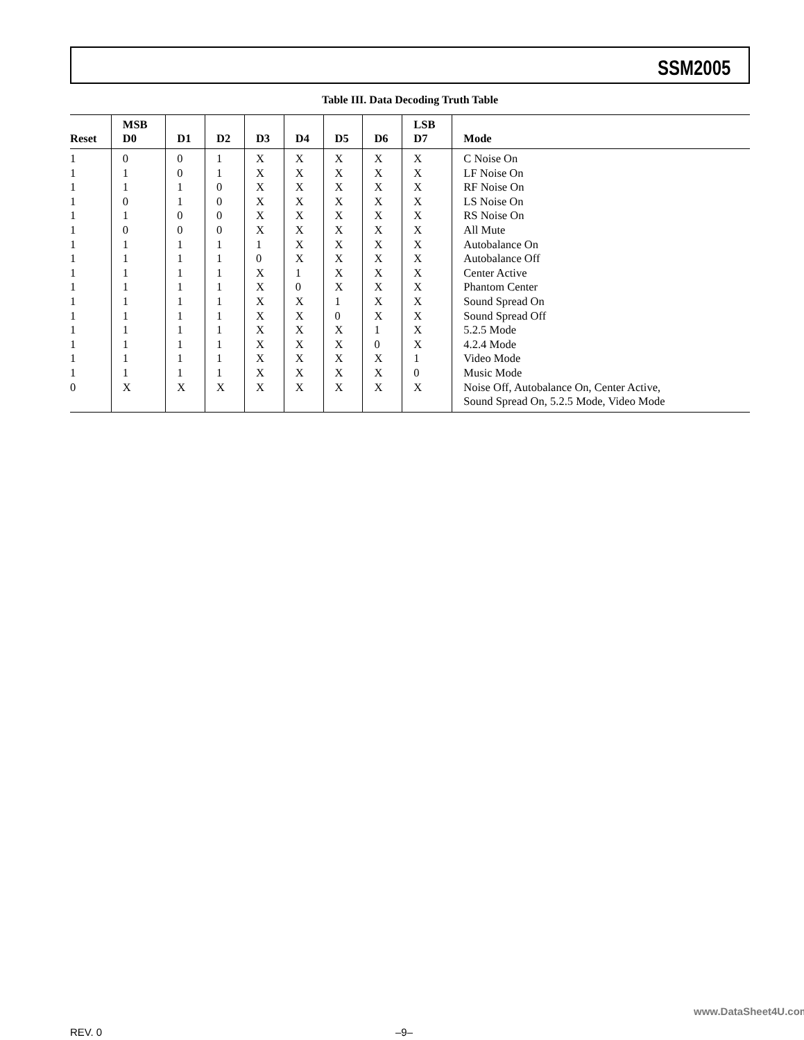SSM2005
Table III. Data Decoding Truth Table
| Reset | MSB D0 | D1 | D2 | D3 | D4 | D5 | D6 | LSB D7 | Mode |
| --- | --- | --- | --- | --- | --- | --- | --- | --- | --- |
| 1 | 0 | 0 | 1 | X | X | X | X | X | C Noise On |
| 1 | 1 | 0 | 1 | X | X | X | X | X | LF Noise On |
| 1 | 1 | 1 | 0 | X | X | X | X | X | RF Noise On |
| 1 | 0 | 1 | 0 | X | X | X | X | X | LS Noise On |
| 1 | 1 | 0 | 0 | X | X | X | X | X | RS Noise On |
| 1 | 0 | 0 | 0 | X | X | X | X | X | All Mute |
| 1 | 1 | 1 | 1 | 1 | X | X | X | X | Autobalance On |
| 1 | 1 | 1 | 1 | 0 | X | X | X | X | Autobalance Off |
| 1 | 1 | 1 | 1 | X | 1 | X | X | X | Center Active |
| 1 | 1 | 1 | 1 | X | 0 | X | X | X | Phantom Center |
| 1 | 1 | 1 | 1 | X | X | 1 | X | X | Sound Spread On |
| 1 | 1 | 1 | 1 | X | X | 0 | X | X | Sound Spread Off |
| 1 | 1 | 1 | 1 | X | X | X | 1 | X | 5.2.5 Mode |
| 1 | 1 | 1 | 1 | X | X | X | 0 | X | 4.2.4 Mode |
| 1 | 1 | 1 | 1 | X | X | X | X | 1 | Video Mode |
| 1 | 1 | 1 | 1 | X | X | X | X | 0 | Music Mode |
| 0 | X | X | X | X | X | X | X | X | Noise Off, Autobalance On, Center Active, Sound Spread On, 5.2.5 Mode, Video Mode |
www.DataSheet4U.com
REV. 0 –9–